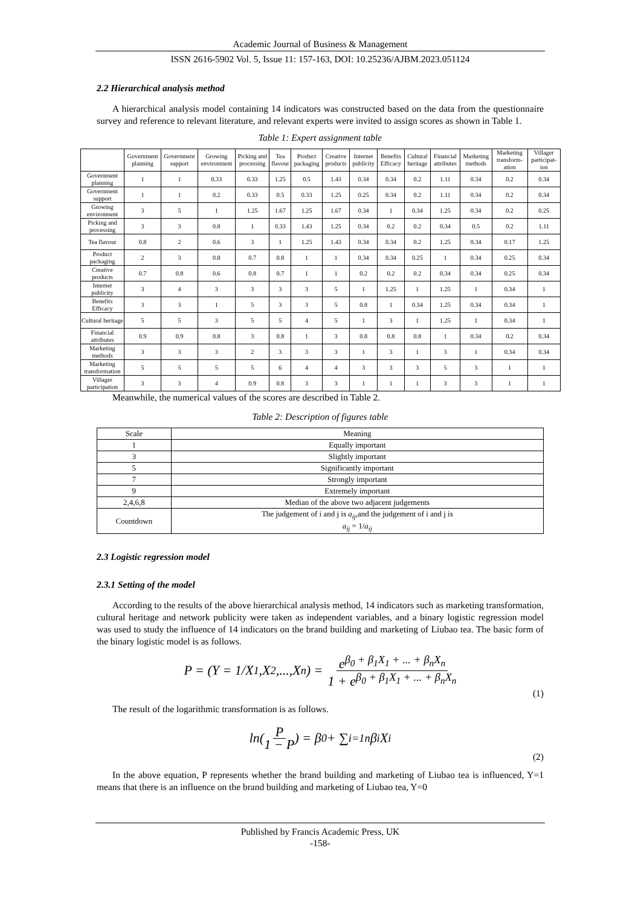Academic Journal of Business & Management
ISSN 2616-5902 Vol. 5, Issue 11: 157-163, DOI: 10.25236/AJBM.2023.051124
2.2 Hierarchical analysis method
A hierarchical analysis model containing 14 indicators was constructed based on the data from the questionnaire survey and reference to relevant literature, and relevant experts were invited to assign scores as shown in Table 1.
Table 1: Expert assignment table
| | Government planning | Government support | Growing environment | Picking and processing | Tea flavour | Product packaging | Creative products | Internet publicity | Benefits Efficacy | Cultural heritage | Financial attributes | Marketing methods | Marketing transform-ation | Villager participat-ion |
| --- | --- | --- | --- | --- | --- | --- | --- | --- | --- | --- | --- | --- | --- | --- |
| Government planning | 1 | 1 | 0.33 | 0.33 | 1.25 | 0.5 | 1.43 | 0.34 | 0.34 | 0.2 | 1.11 | 0.34 | 0.2 | 0.34 |
| Government support | 1 | 1 | 0.2 | 0.33 | 0.5 | 0.33 | 1.25 | 0.25 | 0.34 | 0.2 | 1.11 | 0.34 | 0.2 | 0.34 |
| Growing environment | 3 | 5 | 1 | 1.25 | 1.67 | 1.25 | 1.67 | 0.34 | 1 | 0.34 | 1.25 | 0.34 | 0.2 | 0.25 |
| Picking and processing | 3 | 3 | 0.8 | 1 | 0.33 | 1.43 | 1.25 | 0.34 | 0.2 | 0.2 | 0.34 | 0.5 | 0.2 | 1.11 |
| Tea flavour | 0.8 | 2 | 0.6 | 3 | 1 | 1.25 | 1.43 | 0.34 | 0.34 | 0.2 | 1.25 | 0.34 | 0.17 | 1.25 |
| Product packaging | 2 | 3 | 0.8 | 0.7 | 0.8 | 1 | 1 | 0.34 | 0.34 | 0.25 | 1 | 0.34 | 0.25 | 0.34 |
| Creative products | 0.7 | 0.8 | 0.6 | 0.8 | 0.7 | 1 | 1 | 0.2 | 0.2 | 0.2 | 0.34 | 0.34 | 0.25 | 0.34 |
| Internet publicity | 3 | 4 | 3 | 3 | 3 | 3 | 5 | 1 | 1.25 | 1 | 1.25 | 1 | 0.34 | 1 |
| Benefits Efficacy | 3 | 3 | 1 | 5 | 3 | 3 | 5 | 0.8 | 1 | 0.34 | 1.25 | 0.34 | 0.34 | 1 |
| Cultural heritage | 5 | 5 | 3 | 5 | 5 | 4 | 5 | 1 | 3 | 1 | 1.25 | 1 | 0.34 | 1 |
| Financial attributes | 0.9 | 0.9 | 0.8 | 3 | 0.8 | 1 | 3 | 0.8 | 0.8 | 0.8 | 1 | 0.34 | 0.2 | 0.34 |
| Marketing methods | 3 | 3 | 3 | 2 | 3 | 3 | 3 | 1 | 3 | 1 | 3 | 1 | 0.34 | 0.34 |
| Marketing transformation | 5 | 5 | 5 | 5 | 6 | 4 | 4 | 3 | 3 | 3 | 5 | 3 | 1 | 1 |
| Villager participation | 3 | 3 | 4 | 0.9 | 0.8 | 3 | 3 | 1 | 1 | 1 | 3 | 3 | 1 | 1 |
Meanwhile, the numerical values of the scores are described in Table 2.
Table 2: Description of figures table
| Scale | Meaning |
| 1 | Equally important |
| 3 | Slightly important |
| 5 | Significantly important |
| 7 | Strongly important |
| 9 | Extremely important |
| 2,4,6,8 | Median of the above two adjacent judgements |
| Countdown | The judgement of i and j is a<sub>ij</sub> ,and the judgement of i and j is a<sub>ij</sub> = 1/ a<sub>ij</sub> |
2.3 Logistic regression model
2.3.1 Setting of the model
According to the results of the above hierarchical analysis method, 14 indicators such as marketing transformation, cultural heritage and network publicity were taken as independent variables, and a binary logistic regression model was used to study the influence of 14 indicators on the brand building and marketing of Liubao tea. The basic form of the binary logistic model is as follows.
P = (Y = 1/X<sub>1</sub>,X<sub>2</sub>,...,X<sub>n</sub>) = e<sup>β<sub>0</sub> + β<sub>1</sub>X<sub>1</sub> + ... + β<sub>n</sub>X<sub>n</sub></sup> 1 + e<sup>β<sub>0</sub> + β<sub>1</sub>X<sub>1</sub> + ... + β<sub>n</sub>X<sub>n</sub></sup>
(1)
The result of the logarithmic transformation is as follows.
ln(P 1 − P) = β<sub>0</sub> + ∑<sub>i=1</sub><sup>n</sup> β<sub>i</sub> X<sub>i</sub>
(2)
In the above equation, P represents whether the brand building and marketing of Liubao tea is influenced, Y=1 means that there is an influence on the brand building and marketing of Liubao tea, Y=0
Published by Francis Academic Press, UK
-158-